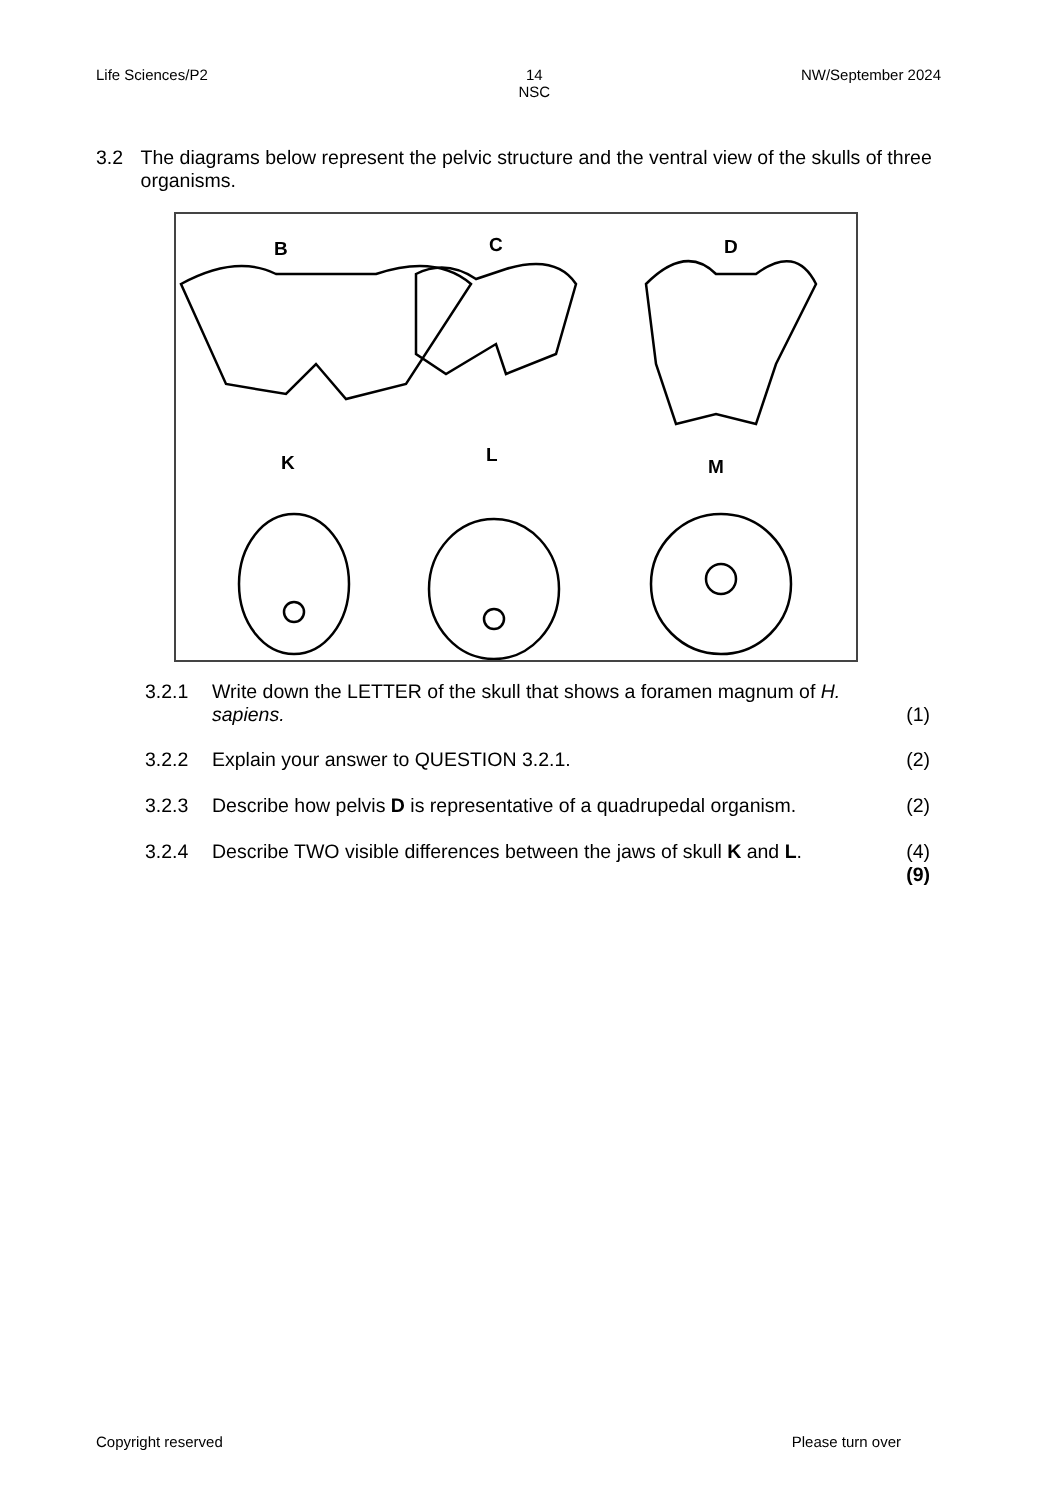Life Sciences/P2 14
NSC NW/September 2024
3.2 The diagrams below represent the pelvic structure and the ventral view of the skulls of three organisms.
B C D
K L
M
3.2.1 Write down the LETTER of the skull that shows a foramen magnum of H. sapiens. (1)
3.2.2 Explain your answer to QUESTION 3.2.1. (2)
3.2.3 Describe how pelvis D is representative of a quadrupedal organism. (2)
3.2.4 Describe TWO visible differences between the jaws of skull K and L. (4)
(9)
Copyright reserved Please turn over